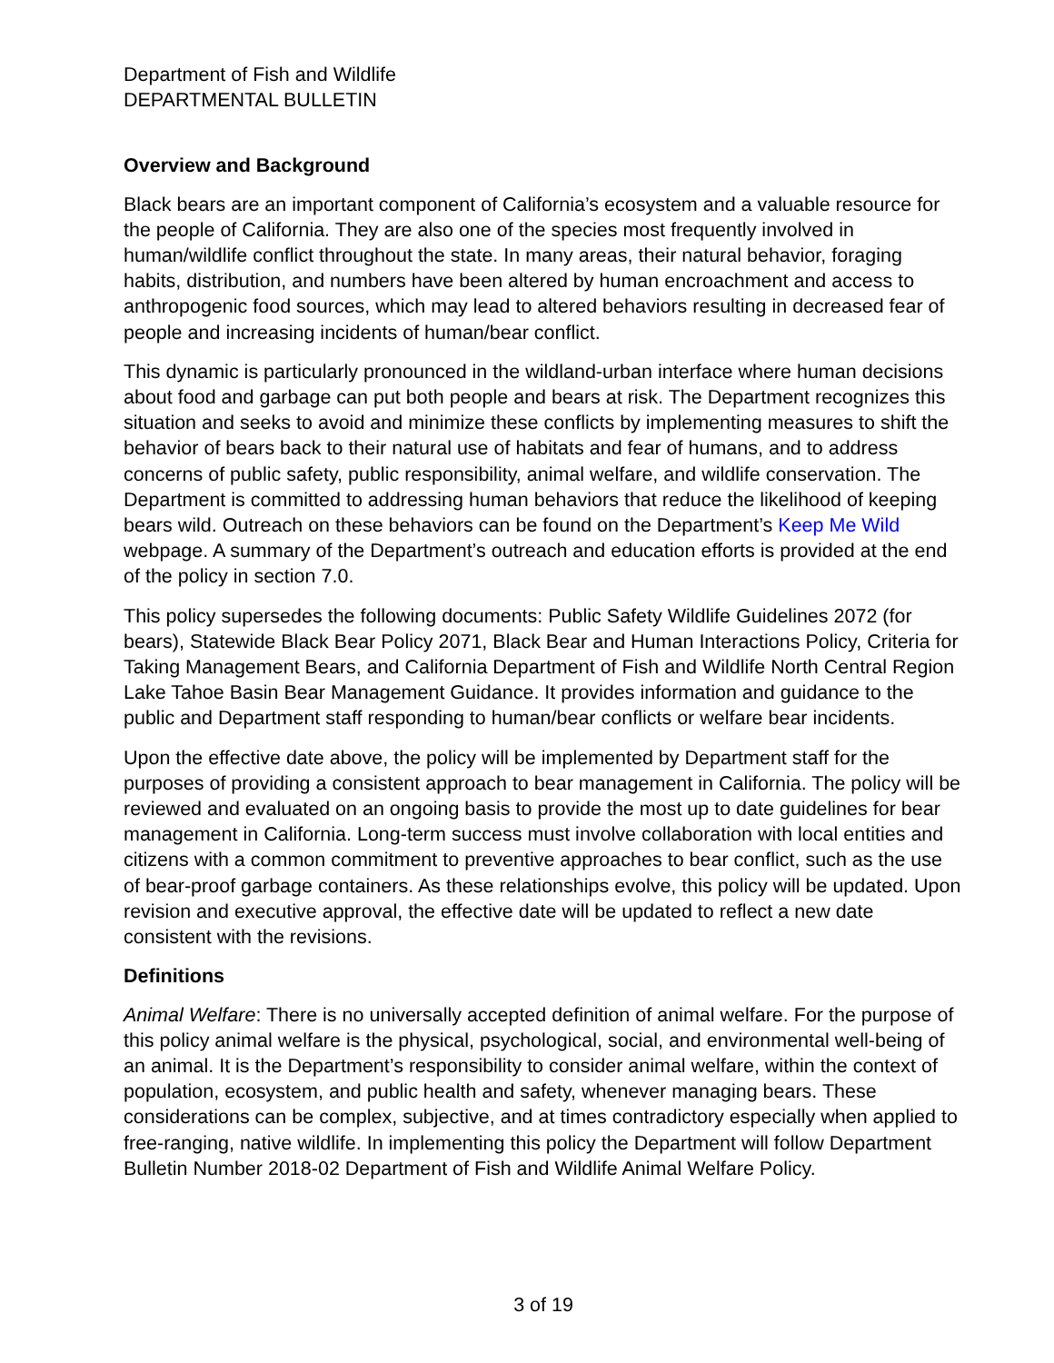Department of Fish and Wildlife
DEPARTMENTAL BULLETIN
Overview and Background
Black bears are an important component of California’s ecosystem and a valuable resource for the people of California. They are also one of the species most frequently involved in human/wildlife conflict throughout the state. In many areas, their natural behavior, foraging habits, distribution, and numbers have been altered by human encroachment and access to anthropogenic food sources, which may lead to altered behaviors resulting in decreased fear of people and increasing incidents of human/bear conflict.
This dynamic is particularly pronounced in the wildland-urban interface where human decisions about food and garbage can put both people and bears at risk. The Department recognizes this situation and seeks to avoid and minimize these conflicts by implementing measures to shift the behavior of bears back to their natural use of habitats and fear of humans, and to address concerns of public safety, public responsibility, animal welfare, and wildlife conservation. The Department is committed to addressing human behaviors that reduce the likelihood of keeping bears wild. Outreach on these behaviors can be found on the Department’s Keep Me Wild webpage. A summary of the Department’s outreach and education efforts is provided at the end of the policy in section 7.0.
This policy supersedes the following documents: Public Safety Wildlife Guidelines 2072 (for bears), Statewide Black Bear Policy 2071, Black Bear and Human Interactions Policy, Criteria for Taking Management Bears, and California Department of Fish and Wildlife North Central Region Lake Tahoe Basin Bear Management Guidance. It provides information and guidance to the public and Department staff responding to human/bear conflicts or welfare bear incidents.
Upon the effective date above, the policy will be implemented by Department staff for the purposes of providing a consistent approach to bear management in California. The policy will be reviewed and evaluated on an ongoing basis to provide the most up to date guidelines for bear management in California. Long-term success must involve collaboration with local entities and citizens with a common commitment to preventive approaches to bear conflict, such as the use of bear-proof garbage containers. As these relationships evolve, this policy will be updated. Upon revision and executive approval, the effective date will be updated to reflect a new date consistent with the revisions.
Definitions
Animal Welfare: There is no universally accepted definition of animal welfare. For the purpose of this policy animal welfare is the physical, psychological, social, and environmental well-being of an animal. It is the Department’s responsibility to consider animal welfare, within the context of population, ecosystem, and public health and safety, whenever managing bears. These considerations can be complex, subjective, and at times contradictory especially when applied to free-ranging, native wildlife. In implementing this policy the Department will follow Department Bulletin Number 2018-02 Department of Fish and Wildlife Animal Welfare Policy.
3 of 19